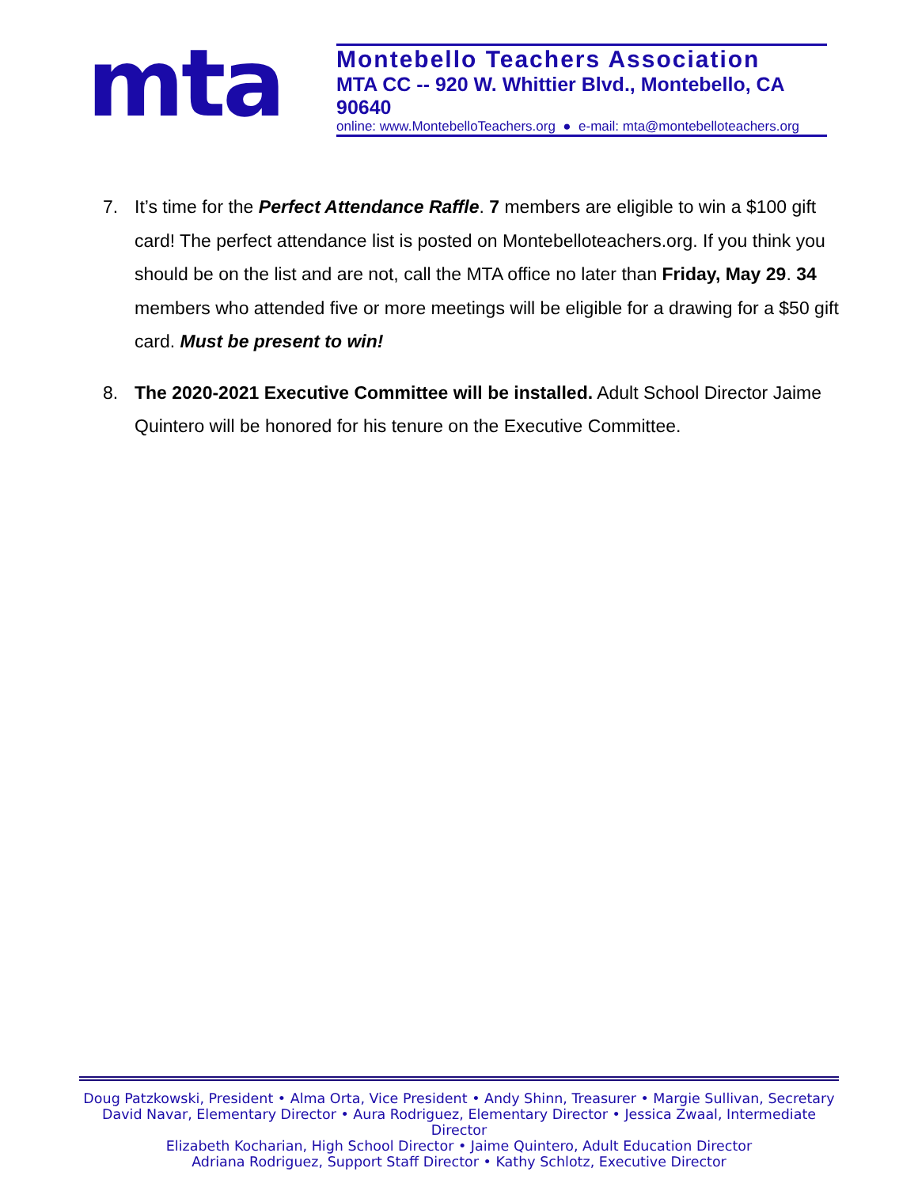mta
Montebello Teachers Association
MTA CC -- 920 W. Whittier Blvd., Montebello, CA 90640
online: www.MontebelloTeachers.org ● e-mail: mta@montebelloteachers.org
7. It’s time for the Perfect Attendance Raffle. 7 members are eligible to win a $100 gift card! The perfect attendance list is posted on Montebelloteachers.org. If you think you should be on the list and are not, call the MTA office no later than Friday, May 29. 34 members who attended five or more meetings will be eligible for a drawing for a $50 gift card. Must be present to win!
8. The 2020-2021 Executive Committee will be installed. Adult School Director Jaime Quintero will be honored for his tenure on the Executive Committee.
Doug Patzkowski, President • Alma Orta, Vice President • Andy Shinn, Treasurer • Margie Sullivan, Secretary
David Navar, Elementary Director • Aura Rodriguez, Elementary Director • Jessica Zwaal, Intermediate Director
Elizabeth Kocharian, High School Director • Jaime Quintero, Adult Education Director
Adriana Rodriguez, Support Staff Director • Kathy Schlotz, Executive Director